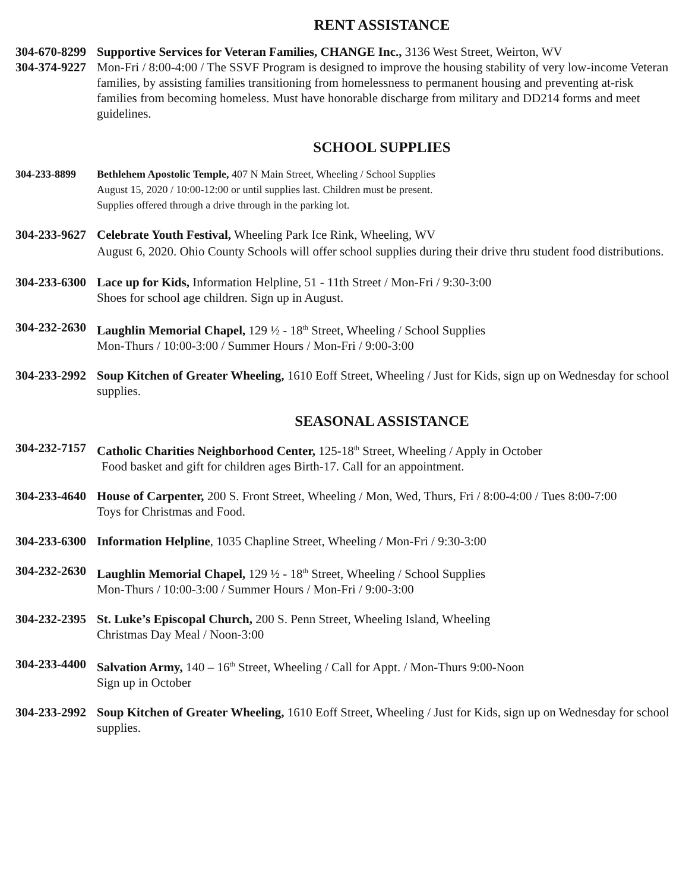RENT ASSISTANCE
304-670-8299
304-374-9227
Supportive Services for Veteran Families, CHANGE Inc., 3136 West Street, Weirton, WV
Mon-Fri / 8:00-4:00 / The SSVF Program is designed to improve the housing stability of very low-income Veteran families, by assisting families transitioning from homelessness to permanent housing and preventing at-risk families from becoming homeless. Must have honorable discharge from military and DD214 forms and meet guidelines.
SCHOOL SUPPLIES
304-233-8899 Bethlehem Apostolic Temple, 407 N Main Street, Wheeling / School Supplies
August 15, 2020 / 10:00-12:00 or until supplies last. Children must be present.
Supplies offered through a drive through in the parking lot.
304-233-9627
Celebrate Youth Festival, Wheeling Park Ice Rink, Wheeling, WV
August 6, 2020. Ohio County Schools will offer school supplies during their drive thru student food distributions.
304-233-6300
Lace up for Kids, Information Helpline, 51 - 11th Street / Mon-Fri / 9:30-3:00
Shoes for school age children. Sign up in August.
304-232-2630
Laughlin Memorial Chapel, 129 ½ - 18<sup>th</sup> Street, Wheeling / School Supplies
Mon-Thurs / 10:00-3:00 / Summer Hours / Mon-Fri / 9:00-3:00
304-233-2992
Soup Kitchen of Greater Wheeling, 1610 Eoff Street, Wheeling / Just for Kids, sign up on Wednesday for school supplies.
SEASONAL ASSISTANCE
304-232-7157
Catholic Charities Neighborhood Center, 125-18<sup>th</sup> Street, Wheeling / Apply in October
Food basket and gift for children ages Birth-17. Call for an appointment.
304-233-4640
House of Carpenter, 200 S. Front Street, Wheeling / Mon, Wed, Thurs, Fri / 8:00-4:00 / Tues 8:00-7:00
Toys for Christmas and Food.
304-233-6300
Information Helpline, 1035 Chapline Street, Wheeling / Mon-Fri / 9:30-3:00
304-232-2630
Laughlin Memorial Chapel, 129 ½ - 18<sup>th</sup> Street, Wheeling / School Supplies
Mon-Thurs / 10:00-3:00 / Summer Hours / Mon-Fri / 9:00-3:00
304-232-2395
St. Luke’s Episcopal Church, 200 S. Penn Street, Wheeling Island, Wheeling
Christmas Day Meal / Noon-3:00
304-233-4400
Salvation Army, 140 – 16<sup>th</sup> Street, Wheeling / Call for Appt. / Mon-Thurs 9:00-Noon
Sign up in October
304-233-2992
Soup Kitchen of Greater Wheeling, 1610 Eoff Street, Wheeling / Just for Kids, sign up on Wednesday for school supplies.